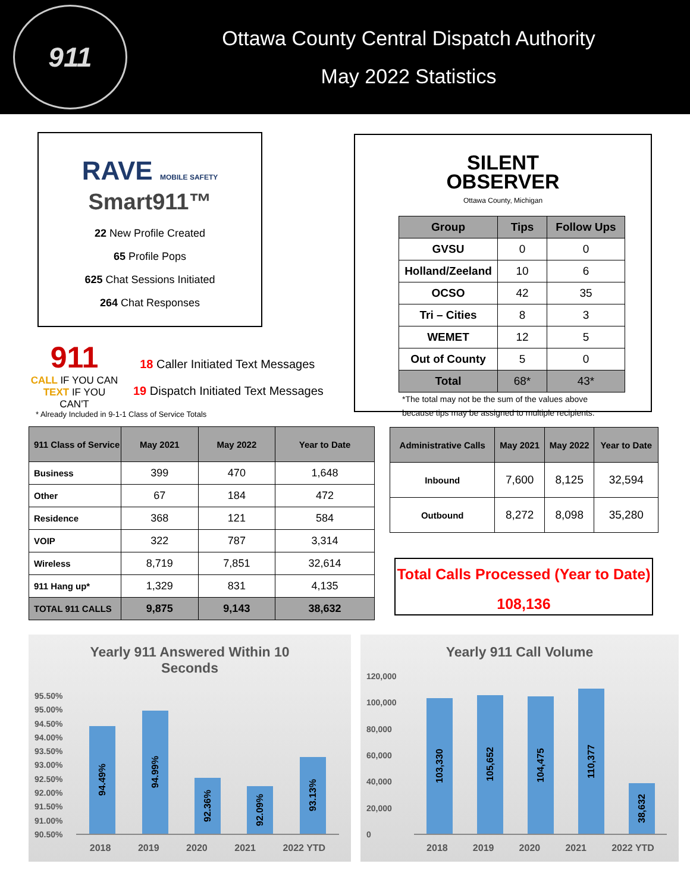911
Ottawa County Central Dispatch Authority
May 2022 Statistics
RAVE MOBILE SAFETY
Smart911™
22 New Profile Created
65 Profile Pops
625 Chat Sessions Initiated
264 Chat Responses
911
CALL IF YOU CAN
TEXT IF YOU CAN'T
18 Caller Initiated Text Messages
19 Dispatch Initiated Text Messages
* Already Included in 9-1-1 Class of Service Totals
SILENT
OBSERVER
Ottawa County, Michigan
| Group | Tips | Follow Ups |
| --- | --- | --- |
| GVSU | 0 | 0 |
| Holland/Zeeland | 10 | 6 |
| OCSO | 42 | 35 |
| Tri – Cities | 8 | 3 |
| WEMET | 12 | 5 |
| Out of County | 5 | 0 |
| Total | 68* | 43* |
*The total may not be the sum of the values above
because tips may be assigned to multiple recipients.
| 911 Class of Service | May 2021 | May 2022 | Year to Date |
| --- | --- | --- | --- |
| Business | 399 | 470 | 1,648 |
| Other | 67 | 184 | 472 |
| Residence | 368 | 121 | 584 |
| VOIP | 322 | 787 | 3,314 |
| Wireless | 8,719 | 7,851 | 32,614 |
| 911 Hang up* | 1,329 | 831 | 4,135 |
| TOTAL 911 CALLS | 9,875 | 9,143 | 38,632 |
| Administrative Calls | May 2021 | May 2022 | Year to Date |
| --- | --- | --- | --- |
| Inbound | 7,600 | 8,125 | 32,594 |
| Outbound | 8,272 | 8,098 | 35,280 |
Total Calls Processed (Year to Date)
108,136
Yearly 911 Answered Within 10
Seconds
95.50%
95.00%
94.50%
94.00%
93.50%
93.00%
92.50%
92.00%
91.50%
91.00%
90.50%
94.49%
94.99%
92.36%
92.09%
93.13%
2018 2019 2020 2021 2022 YTD
Yearly 911 Call Volume
120,000
100,000
80,000
60,000
40,000
20,000
0
103,330
105,652
104,475
110,377
38,632
2018 2019 2020 2021 2022 YTD